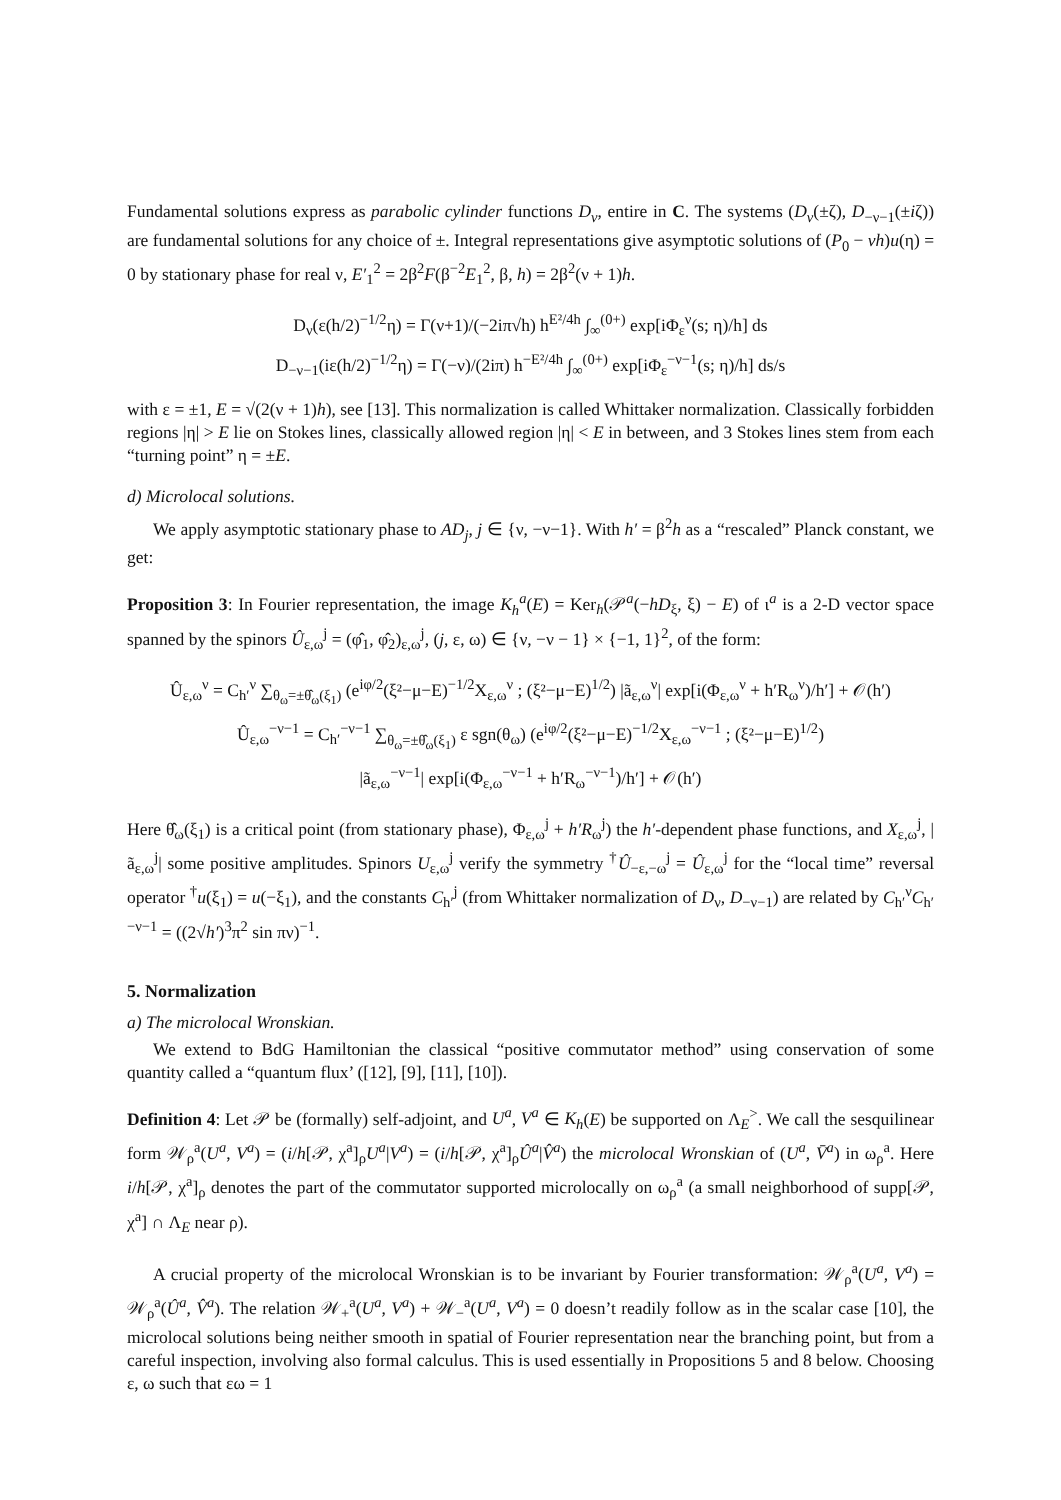Fundamental solutions express as parabolic cylinder functions D<sub>ν</sub>, entire in C. The systems (D<sub>ν</sub>(±ζ), D<sub>−ν−1</sub>(±iζ)) are fundamental solutions for any choice of ±. Integral representations give asymptotic solutions of (P<sub>0</sub> − νh)u(η) = 0 by stationary phase for real ν, E′<sub>1</sub><sup>2</sup> = 2β<sup>2</sup>F(β<sup>−2</sup>E<sub>1</sub><sup>2</sup>, β, h) = 2β<sup>2</sup>(ν + 1)h.
D<sub>ν</sub>(ε(h/2)<sup>−1/2</sup>η) = Γ(ν+1)/(−2iπ√h) h<sup>E²/4h</sup> ∫<sub>∞</sub><sup>(0+)</sup> exp[iΦ<sub>ε</sub><sup>ν</sup>(s; η)/h] ds
D<sub>−ν−1</sub>(iε(h/2)<sup>−1/2</sup>η) = Γ(−ν)/(2iπ) h<sup>−E²/4h</sup> ∫<sub>∞</sub><sup>(0+)</sup> exp[iΦ<sub>ε</sub><sup>−ν−1</sup>(s; η)/h] ds/s
with ε = ±1, E = √(2(ν + 1)h), see [13]. This normalization is called Whittaker normalization. Classically forbidden regions |η| > E lie on Stokes lines, classically allowed region |η| < E in between, and 3 Stokes lines stem from each “turning point” η = ±E.
d) Microlocal solutions.
We apply asymptotic stationary phase to AD<sub>j</sub>, j ∈ {ν, −ν−1}. With h′ = β<sup>2</sup>h as a “rescaled” Planck constant, we get:
Proposition 3: In Fourier representation, the image K<sub>h</sub><sup>a</sup>(E) = Ker<sub>h</sub>(𝒫<sup>a</sup>(−hD<sub>ξ</sub>, ξ) − E) of ι<sup>a</sup> is a 2-D vector space spanned by the spinors Û<sub>ε,ω</sub><sup>j</sup> = (φ̂<sub>1</sub>, φ̂<sub>2</sub>)<sub>ε,ω</sub><sup>j</sup>, (j, ε, ω) ∈ {ν, −ν − 1} × {−1, 1}<sup>2</sup>, of the form:
Û<sub>ε,ω</sub><sup>ν</sup> = C<sub>h′</sub><sup>ν</sup> ∑<sub>θ<sub>ω</sub>=±θ̂<sub>ω</sub>(ξ<sub>1</sub>)</sub> (e<sup>iφ/2</sup>(ξ²−μ−E)<sup>−1/2</sup>X<sub>ε,ω</sub><sup>ν</sup> ; (ξ²−μ−E)<sup>1/2</sup>) |ã<sub>ε,ω</sub><sup>ν</sup>| exp[i(Φ<sub>ε,ω</sub><sup>ν</sup> + h′R<sub>ω</sub><sup>ν</sup>)/h′] + 𝒪(h′)
Û<sub>ε,ω</sub><sup>−ν−1</sup> = C<sub>h′</sub><sup>−ν−1</sup> ∑<sub>θ<sub>ω</sub>=±θ̂<sub>ω</sub>(ξ<sub>1</sub>)</sub> ε sgn(θ<sub>ω</sub>) (e<sup>iφ/2</sup>(ξ²−μ−E)<sup>−1/2</sup>X<sub>ε,ω</sub><sup>−ν−1</sup> ; (ξ²−μ−E)<sup>1/2</sup>)
|ã<sub>ε,ω</sub><sup>−ν−1</sup>| exp[i(Φ<sub>ε,ω</sub><sup>−ν−1</sup> + h′R<sub>ω</sub><sup>−ν−1</sup>)/h′] + 𝒪(h′)
Here θ̂<sub>ω</sub>(ξ<sub>1</sub>) is a critical point (from stationary phase), Φ<sub>ε,ω</sub><sup>j</sup> + h′R<sub>ω</sub><sup>j</sup>) the h′-dependent phase functions, and X<sub>ε,ω</sub><sup>j</sup>, |ã<sub>ε,ω</sub><sup>j</sup>| some positive amplitudes. Spinors U<sub>ε,ω</sub><sup>j</sup> verify the symmetry <sup>†</sup>Û<sub>−ε,−ω</sub><sup>j</sup> = Û<sub>ε,ω</sub><sup>j</sup> for the “local time” reversal operator <sup>†</sup>u(ξ<sub>1</sub>) = u(−ξ<sub>1</sub>), and the constants C<sub>h′</sub><sup>j</sup> (from Whittaker normalization of D<sub>ν</sub>, D<sub>−ν−1</sub>) are related by C<sub>h′</sub><sup>ν</sup>C<sub>h′</sub><sup>−ν−1</sup> = ((2√h′)<sup>3</sup>π<sup>2</sup> sin πν)<sup>−1</sup>.
5. Normalization
a) The microlocal Wronskian.
We extend to BdG Hamiltonian the classical “positive commutator method” using conservation of some quantity called a “quantum flux’ ([12], [9], [11], [10]).
Definition 4: Let 𝒫 be (formally) self-adjoint, and U<sup>a</sup>, V<sup>a</sup> ∈ K<sub>h</sub>(E) be supported on Λ<sub>E</sub><sup>></sup>. We call the sesquilinear form 𝒲<sub>ρ</sub><sup>a</sup>(U<sup>a</sup>, V<sup>a</sup>) = (i/h[𝒫, χ<sup>a</sup>]<sub>ρ</sub>U<sup>a</sup>|V<sup>a</sup>) = (i/h[𝒫, χ<sup>a</sup>]<sub>ρ</sub>Û<sup>a</sup>|V̂<sup>a</sup>) the microlocal Wronskian of (U<sup>a</sup>, V̄<sup>a</sup>) in ω<sub>ρ</sub><sup>a</sup>. Here i/h[𝒫, χ<sup>a</sup>]<sub>ρ</sub> denotes the part of the commutator supported microlocally on ω<sub>ρ</sub><sup>a</sup> (a small neighborhood of supp[𝒫, χ<sup>a</sup>] ∩ Λ<sub>E</sub> near ρ).
A crucial property of the microlocal Wronskian is to be invariant by Fourier transformation: 𝒲<sub>ρ</sub><sup>a</sup>(U<sup>a</sup>, V<sup>a</sup>) = 𝒲<sub>ρ</sub><sup>a</sup>(Û<sup>a</sup>, V̂<sup>a</sup>). The relation 𝒲<sub>+</sub><sup>a</sup>(U<sup>a</sup>, V<sup>a</sup>) + 𝒲<sub>−</sub><sup>a</sup>(U<sup>a</sup>, V<sup>a</sup>) = 0 doesn’t readily follow as in the scalar case [10], the microlocal solutions being neither smooth in spatial of Fourier representation near the branching point, but from a careful inspection, involving also formal calculus. This is used essentially in Propositions 5 and 8 below. Choosing ε, ω such that εω = 1